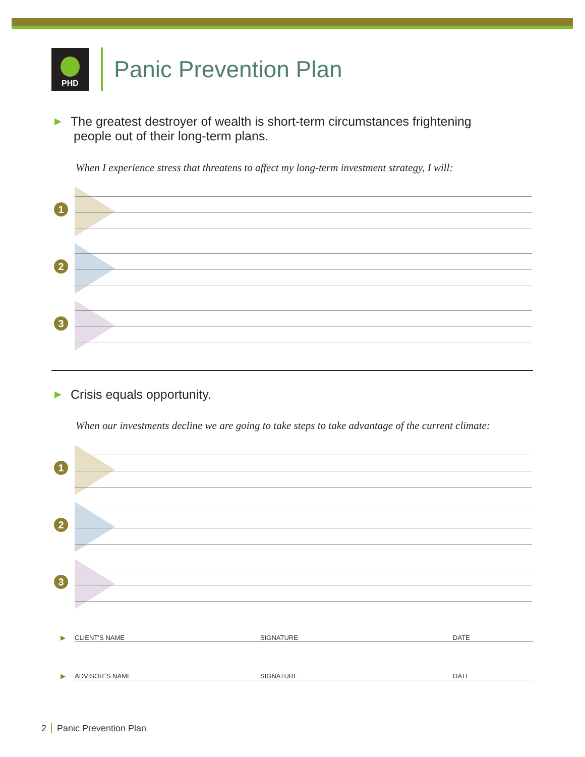PHD
Panic Prevention Plan
▶ The greatest destroyer of wealth is short-term circumstances frightening
people out of their long-term plans.
When I experience stress that threatens to affect my long-term investment strategy, I will:
1
2
3
▶ Crisis equals opportunity.
When our investments decline we are going to take steps to take advantage of the current climate:
1
2
3
▶ CLIENT’S NAME SIGNATURE DATE
▶ ADVISOR`S NAME SIGNATURE DATE
2 Panic Prevention Plan